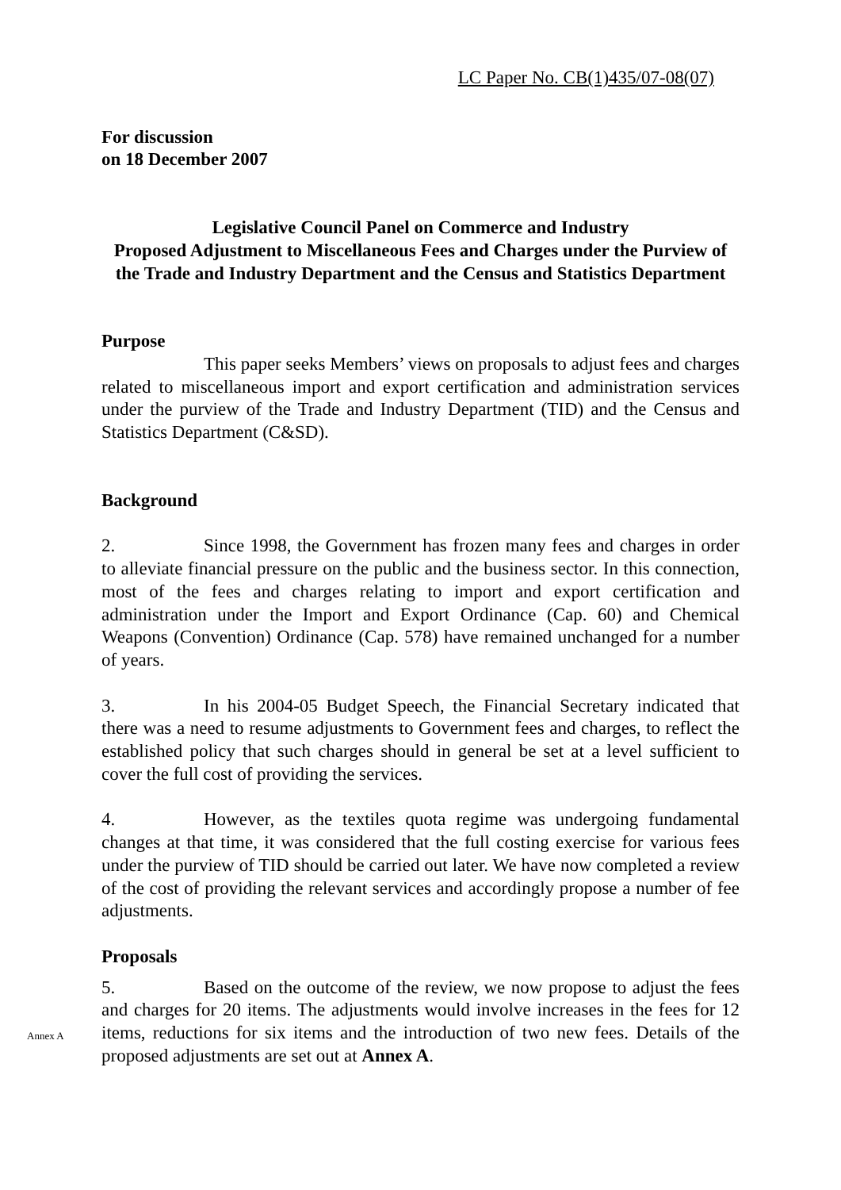LC Paper No. CB(1)435/07-08(07)
For discussion
on 18 December 2007
Legislative Council Panel on Commerce and Industry
Proposed Adjustment to Miscellaneous Fees and Charges under the Purview of the Trade and Industry Department and the Census and Statistics Department
Purpose
This paper seeks Members’ views on proposals to adjust fees and charges related to miscellaneous import and export certification and administration services under the purview of the Trade and Industry Department (TID) and the Census and Statistics Department (C&SD).
Background
2. Since 1998, the Government has frozen many fees and charges in order to alleviate financial pressure on the public and the business sector. In this connection, most of the fees and charges relating to import and export certification and administration under the Import and Export Ordinance (Cap. 60) and Chemical Weapons (Convention) Ordinance (Cap. 578) have remained unchanged for a number of years.
3. In his 2004-05 Budget Speech, the Financial Secretary indicated that there was a need to resume adjustments to Government fees and charges, to reflect the established policy that such charges should in general be set at a level sufficient to cover the full cost of providing the services.
4. However, as the textiles quota regime was undergoing fundamental changes at that time, it was considered that the full costing exercise for various fees under the purview of TID should be carried out later. We have now completed a review of the cost of providing the relevant services and accordingly propose a number of fee adjustments.
Proposals
5. Based on the outcome of the review, we now propose to adjust the fees and charges for 20 items. The adjustments would involve increases in the fees for 12 items, reductions for six items and the introduction of two new fees. Annex A Details of the proposed adjustments are set out at Annex A.